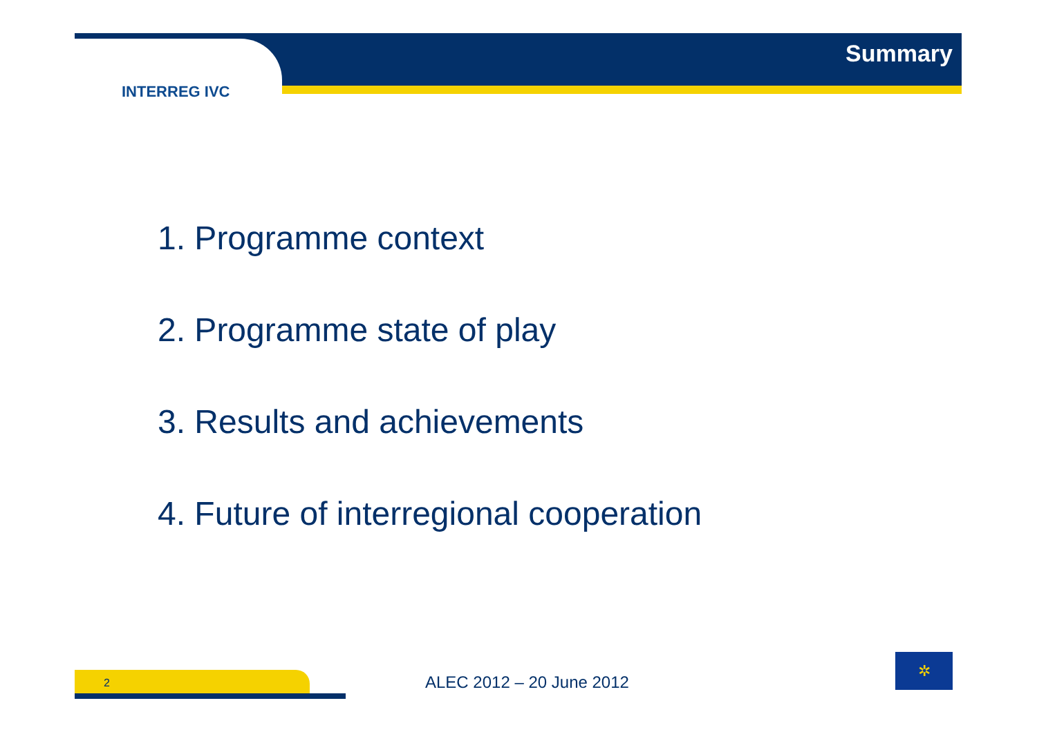INTERREG IVC
Summary
1. Programme context
2. Programme state of play
3. Results and achievements
4. Future of interregional cooperation
2 ALEC 2012 – 20 June 2012
✲